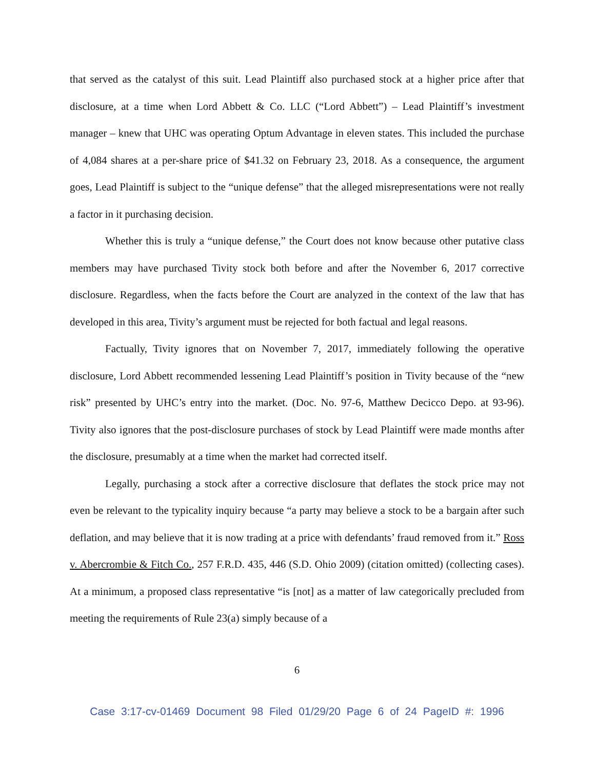that served as the catalyst of this suit. Lead Plaintiff also purchased stock at a higher price after that disclosure, at a time when Lord Abbett & Co. LLC (“Lord Abbett”) – Lead Plaintiff’s investment manager – knew that UHC was operating Optum Advantage in eleven states. This included the purchase of 4,084 shares at a per-share price of $41.32 on February 23, 2018. As a consequence, the argument goes, Lead Plaintiff is subject to the “unique defense” that the alleged misrepresentations were not really a factor in it purchasing decision.
Whether this is truly a “unique defense,” the Court does not know because other putative class members may have purchased Tivity stock both before and after the November 6, 2017 corrective disclosure. Regardless, when the facts before the Court are analyzed in the context of the law that has developed in this area, Tivity’s argument must be rejected for both factual and legal reasons.
Factually, Tivity ignores that on November 7, 2017, immediately following the operative disclosure, Lord Abbett recommended lessening Lead Plaintiff’s position in Tivity because of the “new risk” presented by UHC’s entry into the market. (Doc. No. 97-6, Matthew Decicco Depo. at 93-96). Tivity also ignores that the post-disclosure purchases of stock by Lead Plaintiff were made months after the disclosure, presumably at a time when the market had corrected itself.
Legally, purchasing a stock after a corrective disclosure that deflates the stock price may not even be relevant to the typicality inquiry because “a party may believe a stock to be a bargain after such deflation, and may believe that it is now trading at a price with defendants’ fraud removed from it.” Ross v. Abercrombie & Fitch Co., 257 F.R.D. 435, 446 (S.D. Ohio 2009) (citation omitted) (collecting cases). At a minimum, a proposed class representative “is [not] as a matter of law categorically precluded from meeting the requirements of Rule 23(a) simply because of a
6
Case 3:17-cv-01469 Document 98 Filed 01/29/20 Page 6 of 24 PageID #: 1996